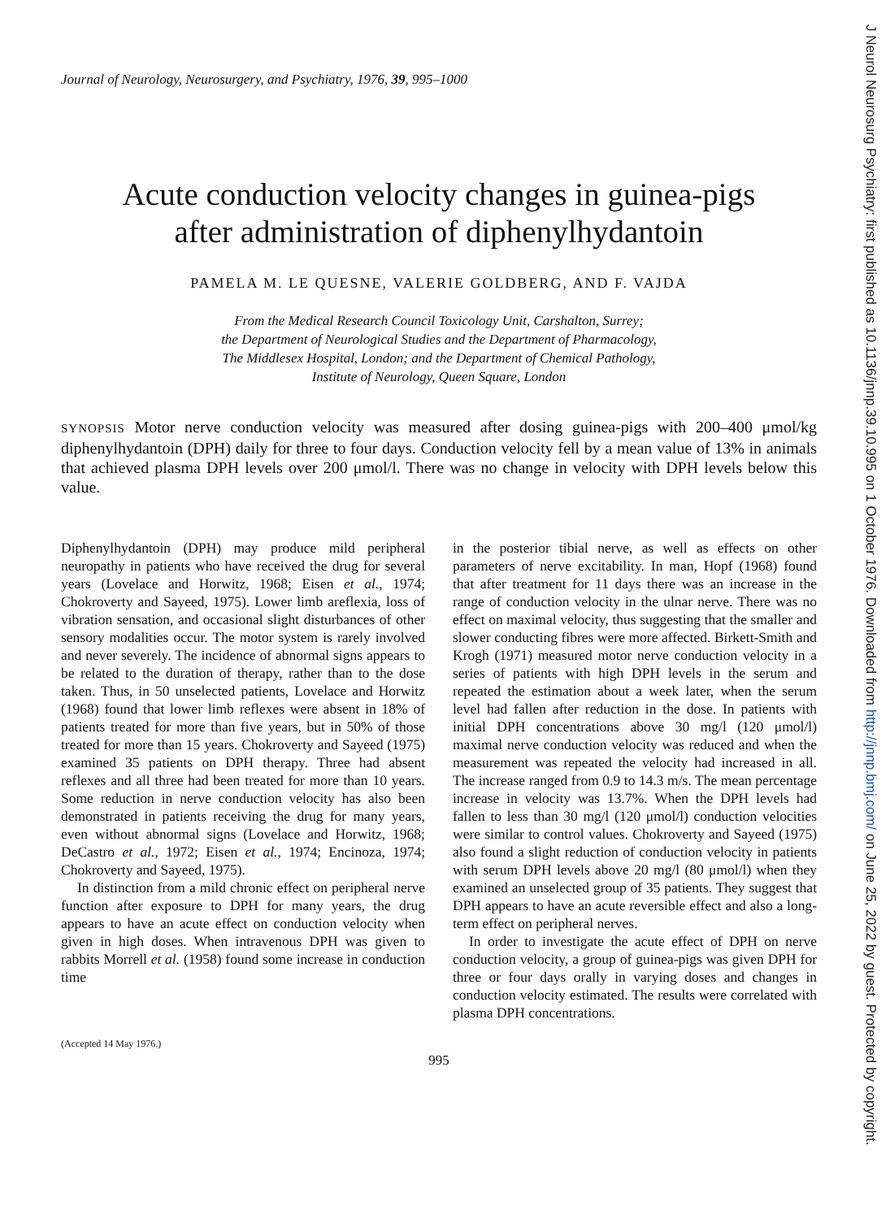Journal of Neurology, Neurosurgery, and Psychiatry, 1976, 39, 995–1000
Acute conduction velocity changes in guinea-pigs
after administration of diphenylhydantoin
PAMELA M. LE QUESNE, VALERIE GOLDBERG, AND F. VAJDA
From the Medical Research Council Toxicology Unit, Carshalton, Surrey;
the Department of Neurological Studies and the Department of Pharmacology,
The Middlesex Hospital, London; and the Department of Chemical Pathology,
Institute of Neurology, Queen Square, London
SYNOPSIS Motor nerve conduction velocity was measured after dosing guinea-pigs with 200–400 μmol/kg diphenylhydantoin (DPH) daily for three to four days. Conduction velocity fell by a mean value of 13% in animals that achieved plasma DPH levels over 200 μmol/l. There was no change in velocity with DPH levels below this value.
Diphenylhydantoin (DPH) may produce mild peripheral neuropathy in patients who have received the drug for several years (Lovelace and Horwitz, 1968; Eisen et al., 1974; Chokroverty and Sayeed, 1975). Lower limb areflexia, loss of vibration sensation, and occasional slight disturbances of other sensory modalities occur. The motor system is rarely involved and never severely. The incidence of abnormal signs appears to be related to the duration of therapy, rather than to the dose taken. Thus, in 50 unselected patients, Lovelace and Horwitz (1968) found that lower limb reflexes were absent in 18% of patients treated for more than five years, but in 50% of those treated for more than 15 years. Chokroverty and Sayeed (1975) examined 35 patients on DPH therapy. Three had absent reflexes and all three had been treated for more than 10 years. Some reduction in nerve conduction velocity has also been demonstrated in patients receiving the drug for many years, even without abnormal signs (Lovelace and Horwitz, 1968; DeCastro et al., 1972; Eisen et al., 1974; Encinoza, 1974; Chokroverty and Sayeed, 1975).
In distinction from a mild chronic effect on peripheral nerve function after exposure to DPH for many years, the drug appears to have an acute effect on conduction velocity when given in high doses. When intravenous DPH was given to rabbits Morrell et al. (1958) found some increase in conduction time
(Accepted 14 May 1976.)
in the posterior tibial nerve, as well as effects on other parameters of nerve excitability. In man, Hopf (1968) found that after treatment for 11 days there was an increase in the range of conduction velocity in the ulnar nerve. There was no effect on maximal velocity, thus suggesting that the smaller and slower conducting fibres were more affected. Birkett-Smith and Krogh (1971) measured motor nerve conduction velocity in a series of patients with high DPH levels in the serum and repeated the estimation about a week later, when the serum level had fallen after reduction in the dose. In patients with initial DPH concentrations above 30 mg/l (120 μmol/l) maximal nerve conduction velocity was reduced and when the measurement was repeated the velocity had increased in all. The increase ranged from 0.9 to 14.3 m/s. The mean percentage increase in velocity was 13.7%. When the DPH levels had fallen to less than 30 mg/l (120 μmol/l) conduction velocities were similar to control values. Chokroverty and Sayeed (1975) also found a slight reduction of conduction velocity in patients with serum DPH levels above 20 mg/l (80 μmol/l) when they examined an unselected group of 35 patients. They suggest that DPH appears to have an acute reversible effect and also a long-term effect on peripheral nerves.
In order to investigate the acute effect of DPH on nerve conduction velocity, a group of guinea-pigs was given DPH for three or four days orally in varying doses and changes in conduction velocity estimated. The results were correlated with plasma DPH concentrations.
995
J Neurol Neurosurg Psychiatry: first published as 10.1136/jnnp.39.10.995 on 1 October 1976. Downloaded from http://jnnp.bmj.com/ on June 25, 2022 by guest. Protected by copyright.